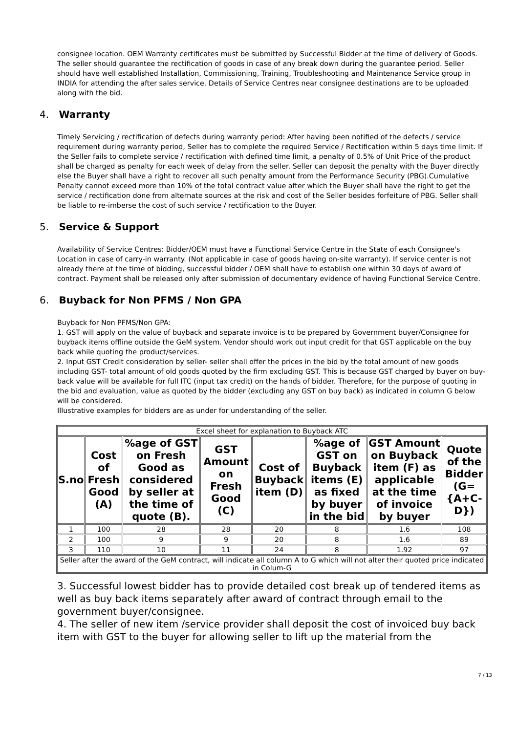consignee location. OEM Warranty certificates must be submitted by Successful Bidder at the time of delivery of Goods. The seller should guarantee the rectification of goods in case of any break down during the guarantee period. Seller should have well established Installation, Commissioning, Training, Troubleshooting and Maintenance Service group in INDIA for attending the after sales service. Details of Service Centres near consignee destinations are to be uploaded along with the bid.
4. Warranty
Timely Servicing / rectification of defects during warranty period: After having been notified of the defects / service requirement during warranty period, Seller has to complete the required Service / Rectification within 5 days time limit. If the Seller fails to complete service / rectification with defined time limit, a penalty of 0.5% of Unit Price of the product shall be charged as penalty for each week of delay from the seller. Seller can deposit the penalty with the Buyer directly else the Buyer shall have a right to recover all such penalty amount from the Performance Security (PBG).Cumulative Penalty cannot exceed more than 10% of the total contract value after which the Buyer shall have the right to get the service / rectification done from alternate sources at the risk and cost of the Seller besides forfeiture of PBG. Seller shall be liable to re-imberse the cost of such service / rectification to the Buyer.
5. Service & Support
Availability of Service Centres: Bidder/OEM must have a Functional Service Centre in the State of each Consignee's Location in case of carry-in warranty. (Not applicable in case of goods having on-site warranty). If service center is not already there at the time of bidding, successful bidder / OEM shall have to establish one within 30 days of award of contract. Payment shall be released only after submission of documentary evidence of having Functional Service Centre.
6. Buyback for Non PFMS / Non GPA
Buyback for Non PFMS/Non GPA:
1. GST will apply on the value of buyback and separate invoice is to be prepared by Government buyer/Consignee for buyback items offline outside the GeM system. Vendor should work out input credit for that GST applicable on the buy back while quoting the product/services.
2. Input GST Credit consideration by seller- seller shall offer the prices in the bid by the total amount of new goods including GST- total amount of old goods quoted by the firm excluding GST. This is because GST charged by buyer on buy-back value will be available for full ITC (input tax credit) on the hands of bidder. Therefore, for the purpose of quoting in the bid and evaluation, value as quoted by the bidder (excluding any GST on buy back) as indicated in column G below will be considered.
Illustrative examples for bidders are as under for understanding of the seller.
| Excel sheet for explanation to Buyback ATC | | | | | | | |
| S.no | Cost of Fresh Good (A) | %age of GST on Fresh Good as considered by seller at the time of quote (B). | GST Amount on Fresh Good (C) | Cost of Buyback item (D) | %age of GST on Buyback items (E) as fixed by buyer in the bid | GST Amount on Buyback item (F) as applicable at the time of invoice by buyer | Quote of the Bidder (G= {A+C-D}) |
| 1 | 100 | 28 | 28 | 20 | 8 | 1.6 | 108 |
| 2 | 100 | 9 | 9 | 20 | 8 | 1.6 | 89 |
| 3 | 110 | 10 | 11 | 24 | 8 | 1.92 | 97 |
| Seller after the award of the GeM contract, will indicate all column A to G which will not alter their quoted price indicated in Colum-G | | | | | | | |
3. Successful lowest bidder has to provide detailed cost break up of tendered items as well as buy back items separately after award of contract through email to the government buyer/consignee.
4. The seller of new item /service provider shall deposit the cost of invoiced buy back item with GST to the buyer for allowing seller to lift up the material from the
7 / 13